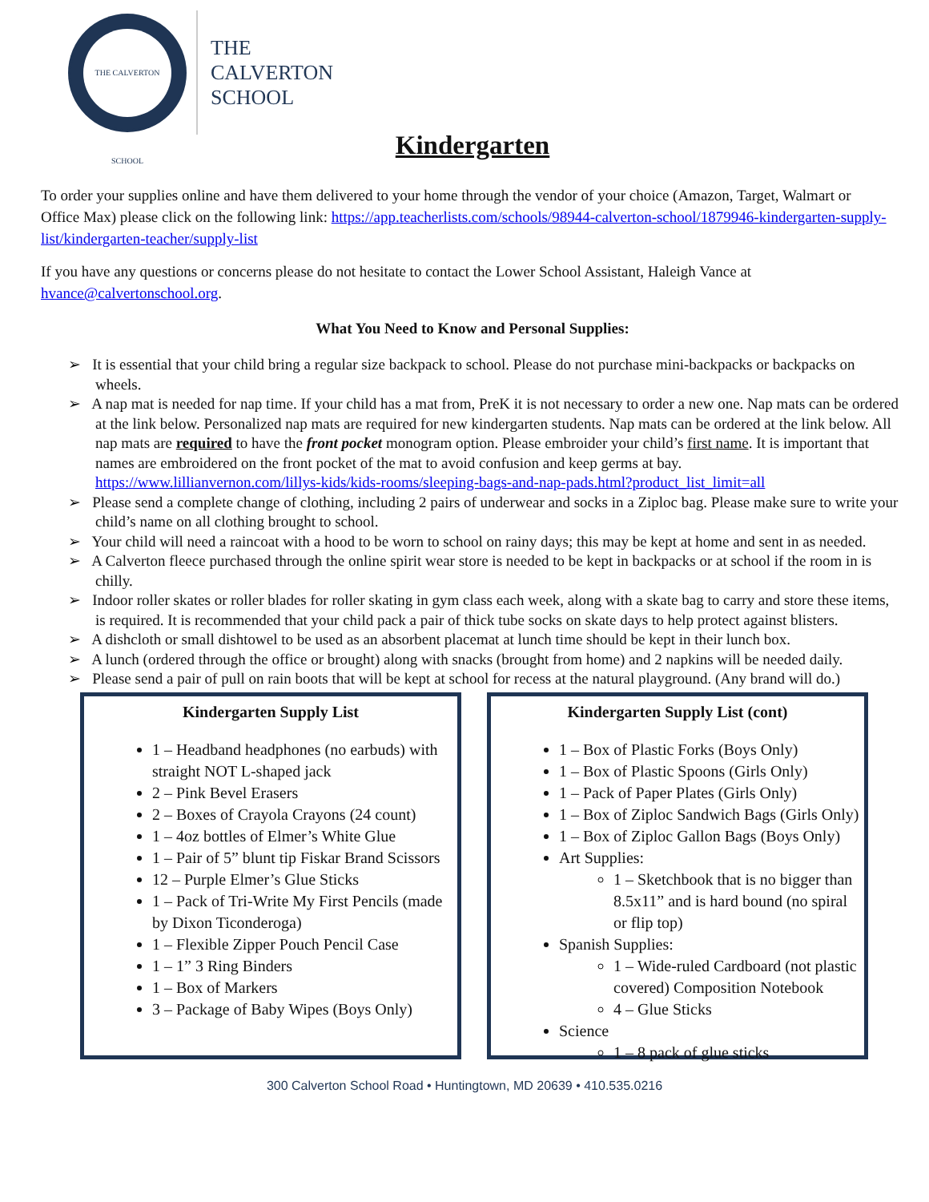THE CALVERTON SCHOOL
THE
CALVERTON
SCHOOL
Kindergarten
To order your supplies online and have them delivered to your home through the vendor of your choice (Amazon, Target, Walmart or Office Max) please click on the following link: https://app.teacherlists.com/schools/98944-calverton-school/1879946-kindergarten-supply-list/kindergarten-teacher/supply-list
If you have any questions or concerns please do not hesitate to contact the Lower School Assistant, Haleigh Vance at hvance@calvertonschool.org.
What You Need to Know and Personal Supplies:
➢ It is essential that your child bring a regular size backpack to school. Please do not purchase mini-backpacks or backpacks on wheels.
➢ A nap mat is needed for nap time. If your child has a mat from, PreK it is not necessary to order a new one. Nap mats can be ordered at the link below. Personalized nap mats are required for new kindergarten students. Nap mats can be ordered at the link below. All nap mats are required to have the front pocket monogram option. Please embroider your child’s first name. It is important that names are embroidered on the front pocket of the mat to avoid confusion and keep germs at bay. https://www.lillianvernon.com/lillys-kids/kids-rooms/sleeping-bags-and-nap-pads.html?product_list_limit=all
➢ Please send a complete change of clothing, including 2 pairs of underwear and socks in a Ziploc bag. Please make sure to write your child’s name on all clothing brought to school.
➢ Your child will need a raincoat with a hood to be worn to school on rainy days; this may be kept at home and sent in as needed.
➢ A Calverton fleece purchased through the online spirit wear store is needed to be kept in backpacks or at school if the room in is chilly.
➢ Indoor roller skates or roller blades for roller skating in gym class each week, along with a skate bag to carry and store these items, is required. It is recommended that your child pack a pair of thick tube socks on skate days to help protect against blisters.
➢ A dishcloth or small dishtowel to be used as an absorbent placemat at lunch time should be kept in their lunch box.
➢ A lunch (ordered through the office or brought) along with snacks (brought from home) and 2 napkins will be needed daily.
➢ Please send a pair of pull on rain boots that will be kept at school for recess at the natural playground. (Any brand will do.)
Kindergarten Supply List
1 – Headband headphones (no earbuds) with straight NOT L-shaped jack
2 – Pink Bevel Erasers
2 – Boxes of Crayola Crayons (24 count)
1 – 4oz bottles of Elmer’s White Glue
1 – Pair of 5” blunt tip Fiskar Brand Scissors
12 – Purple Elmer’s Glue Sticks
1 – Pack of Tri-Write My First Pencils (made by Dixon Ticonderoga)
1 – Flexible Zipper Pouch Pencil Case
1 – 1” 3 Ring Binders
1 – Box of Markers
3 – Package of Baby Wipes (Boys Only)
Kindergarten Supply List (cont)
1 – Box of Plastic Forks (Boys Only)
1 – Box of Plastic Spoons (Girls Only)
1 – Pack of Paper Plates (Girls Only)
1 – Box of Ziploc Sandwich Bags (Girls Only)
1 – Box of Ziploc Gallon Bags (Boys Only)
Art Supplies:
1 – Sketchbook that is no bigger than 8.5x11” and is hard bound (no spiral or flip top)
Spanish Supplies:
1 – Wide-ruled Cardboard (not plastic covered) Composition Notebook
4 – Glue Sticks
Science
1 – 8 pack of glue sticks
300 Calverton School Road • Huntingtown, MD 20639 • 410.535.0216